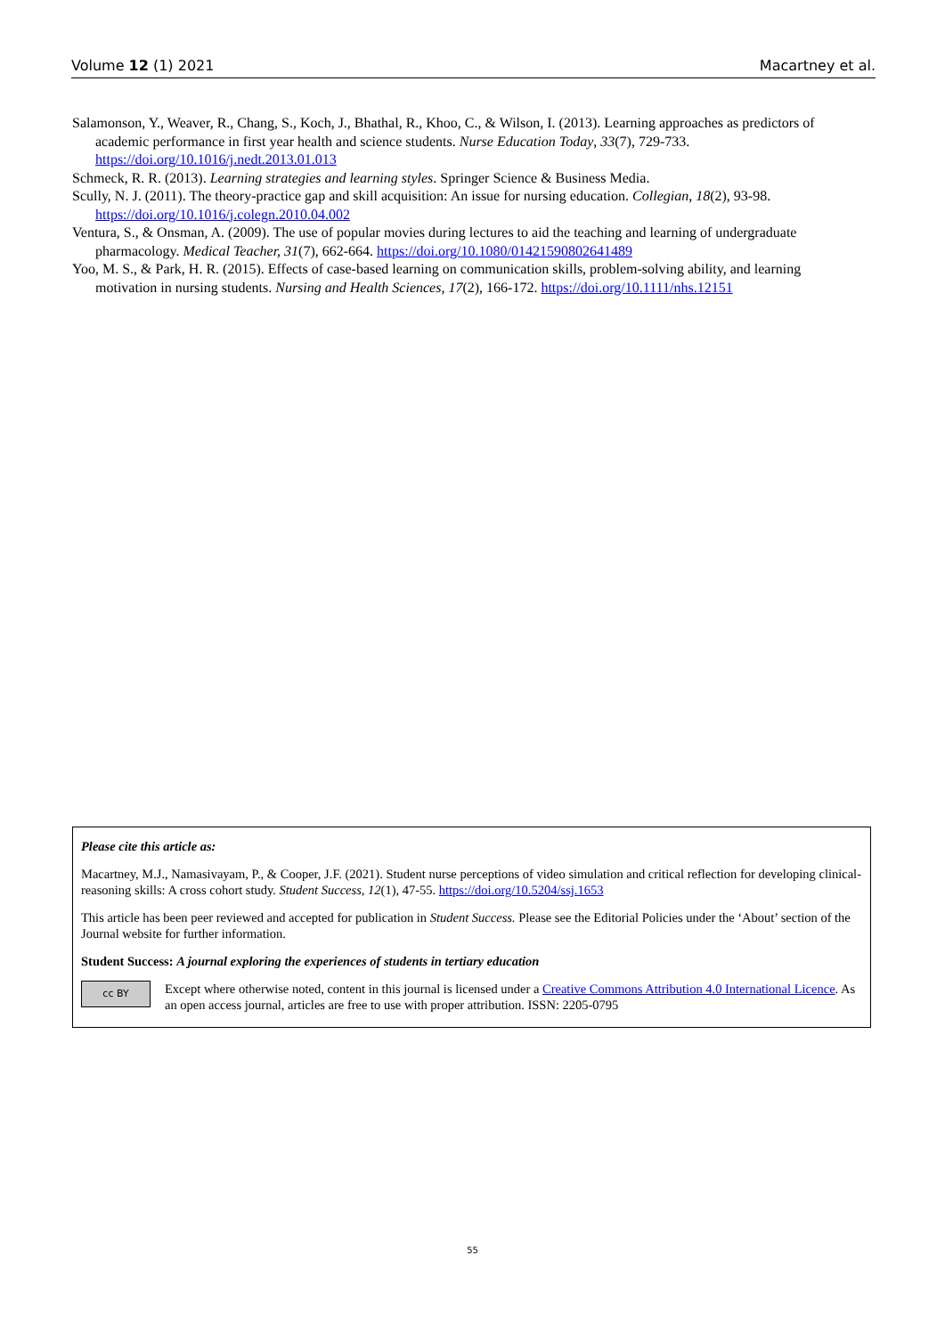Volume 12 (1) 2021 Macartney et al.
Salamonson, Y., Weaver, R., Chang, S., Koch, J., Bhathal, R., Khoo, C., & Wilson, I. (2013). Learning approaches as predictors of academic performance in first year health and science students. Nurse Education Today, 33(7), 729-733. https://doi.org/10.1016/j.nedt.2013.01.013
Schmeck, R. R. (2013). Learning strategies and learning styles. Springer Science & Business Media.
Scully, N. J. (2011). The theory-practice gap and skill acquisition: An issue for nursing education. Collegian, 18(2), 93-98. https://doi.org/10.1016/j.colegn.2010.04.002
Ventura, S., & Onsman, A. (2009). The use of popular movies during lectures to aid the teaching and learning of undergraduate pharmacology. Medical Teacher, 31(7), 662-664. https://doi.org/10.1080/01421590802641489
Yoo, M. S., & Park, H. R. (2015). Effects of case-based learning on communication skills, problem-solving ability, and learning motivation in nursing students. Nursing and Health Sciences, 17(2), 166-172. https://doi.org/10.1111/nhs.12151
Please cite this article as:
Macartney, M.J., Namasivayam, P., & Cooper, J.F. (2021). Student nurse perceptions of video simulation and critical reflection for developing clinical-reasoning skills: A cross cohort study. Student Success, 12(1), 47-55. https://doi.org/10.5204/ssj.1653
This article has been peer reviewed and accepted for publication in Student Success. Please see the Editorial Policies under the ‘About’ section of the Journal website for further information.
Student Success: A journal exploring the experiences of students in tertiary education
cc BY
Except where otherwise noted, content in this journal is licensed under a Creative Commons Attribution 4.0 International Licence. As an open access journal, articles are free to use with proper attribution. ISSN: 2205-0795
55